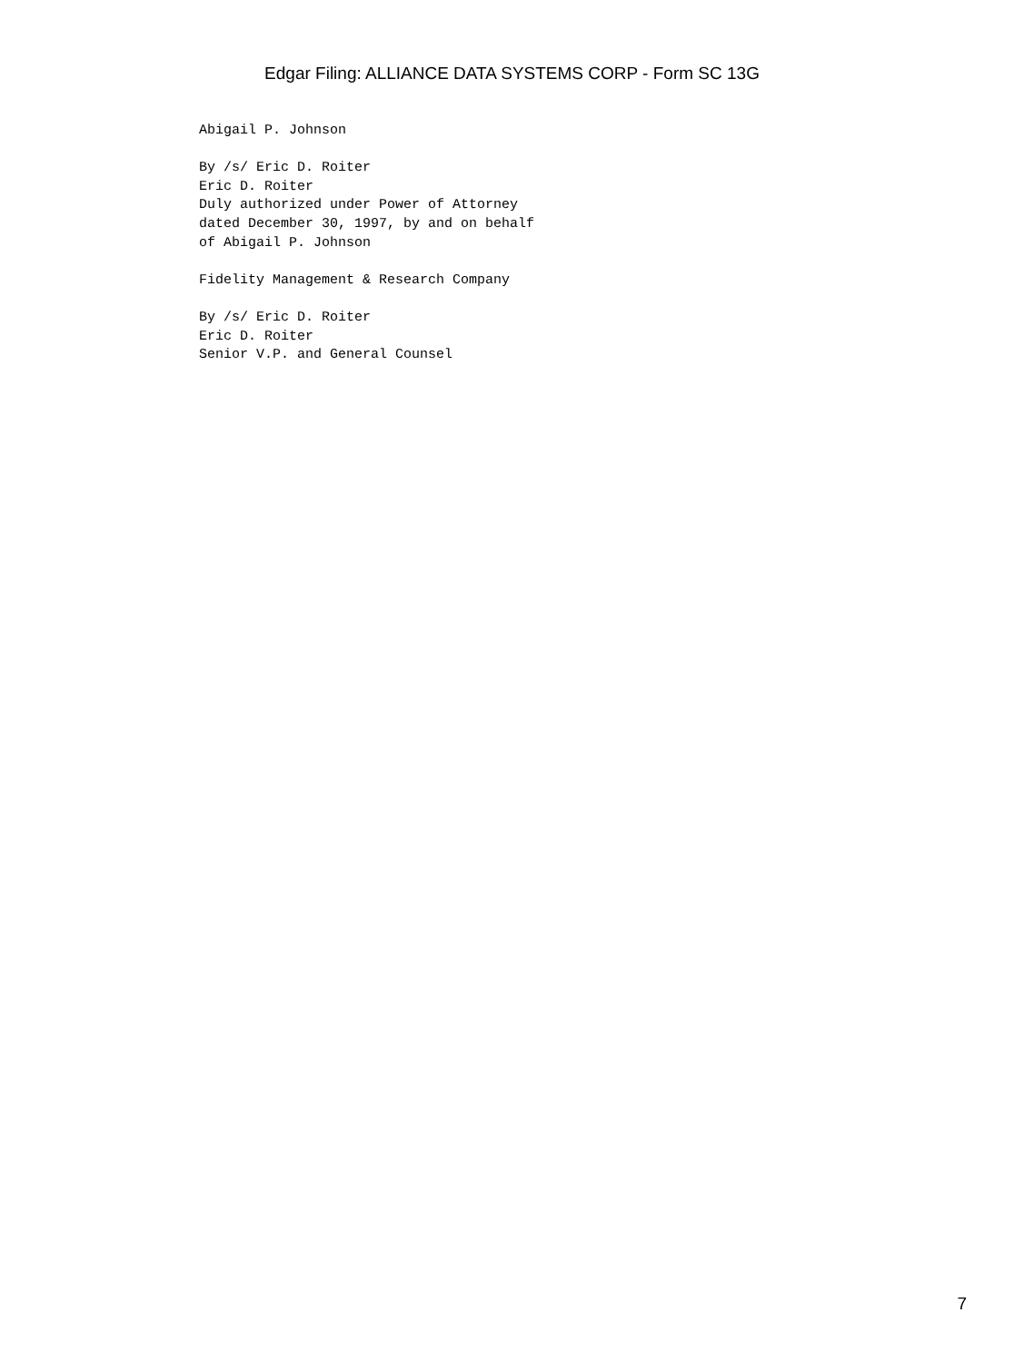Edgar Filing: ALLIANCE DATA SYSTEMS CORP - Form SC 13G
Abigail P. Johnson

By /s/ Eric D. Roiter
Eric D. Roiter
Duly authorized under Power of Attorney
dated December 30, 1997, by and on behalf
of Abigail P. Johnson

Fidelity Management & Research Company

By /s/ Eric D. Roiter
Eric D. Roiter
Senior V.P. and General Counsel
7